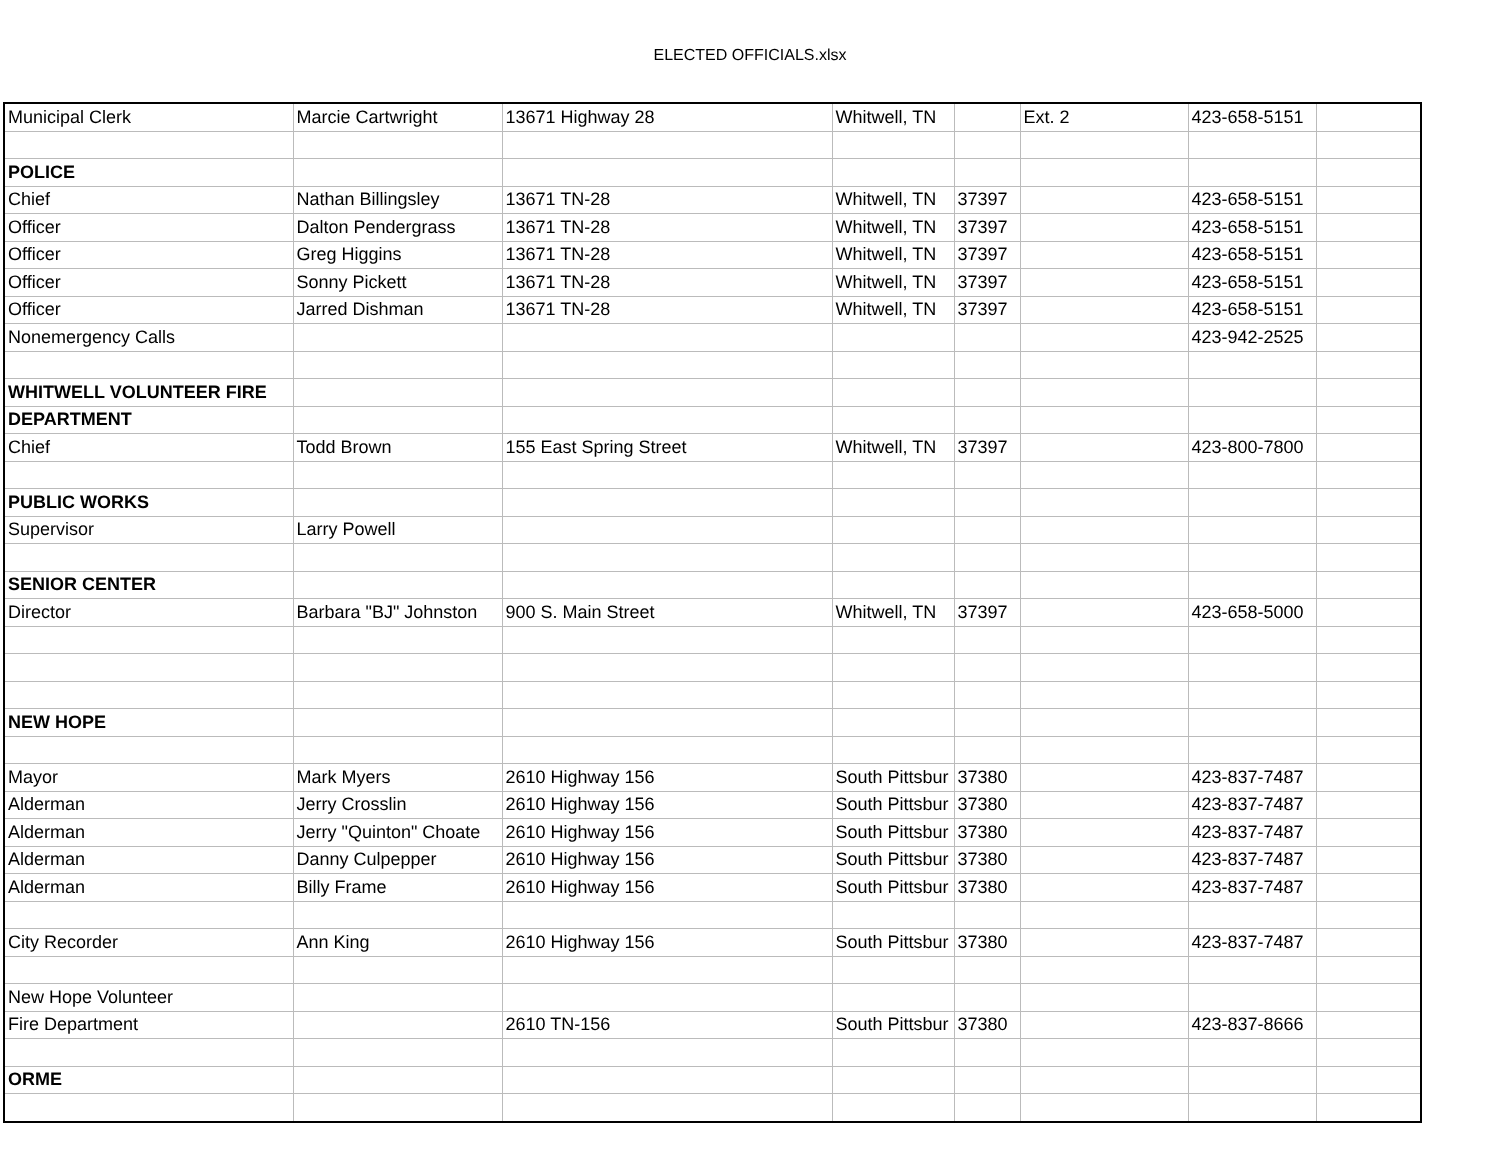ELECTED OFFICIALS.xlsx
| Municipal Clerk | Marcie Cartwright | 13671 Highway 28 | Whitwell, TN | | Ext. 2 | 423-658-5151 | |
| POLICE | | | | | | | |
| Chief | Nathan Billingsley | 13671 TN-28 | Whitwell, TN | 37397 | | 423-658-5151 | |
| Officer | Dalton Pendergrass | 13671 TN-28 | Whitwell, TN | 37397 | | 423-658-5151 | |
| Officer | Greg Higgins | 13671 TN-28 | Whitwell, TN | 37397 | | 423-658-5151 | |
| Officer | Sonny Pickett | 13671 TN-28 | Whitwell, TN | 37397 | | 423-658-5151 | |
| Officer | Jarred Dishman | 13671 TN-28 | Whitwell, TN | 37397 | | 423-658-5151 | |
| Nonemergency Calls | | | | | | 423-942-2525 | |
| WHITWELL VOLUNTEER FIRE | | | | | | | |
| DEPARTMENT | | | | | | | |
| Chief | Todd Brown | 155 East Spring Street | Whitwell, TN | 37397 | | 423-800-7800 | |
| PUBLIC WORKS | | | | | | | |
| Supervisor | Larry Powell | | | | | | |
| SENIOR CENTER | | | | | | | |
| Director | Barbara "BJ" Johnston | 900 S. Main Street | Whitwell, TN | 37397 | | 423-658-5000 | |
| NEW HOPE | | | | | | | |
| Mayor | Mark Myers | 2610 Highway 156 | South Pittsbur | 37380 | | 423-837-7487 | |
| Alderman | Jerry Crosslin | 2610 Highway 156 | South Pittsbur | 37380 | | 423-837-7487 | |
| Alderman | Jerry "Quinton" Choate | 2610 Highway 156 | South Pittsbur | 37380 | | 423-837-7487 | |
| Alderman | Danny Culpepper | 2610 Highway 156 | South Pittsbur | 37380 | | 423-837-7487 | |
| Alderman | Billy Frame | 2610 Highway 156 | South Pittsbur | 37380 | | 423-837-7487 | |
| City Recorder | Ann King | 2610 Highway 156 | South Pittsbur | 37380 | | 423-837-7487 | |
| New Hope Volunteer | | | | | | | |
| Fire Department | | 2610 TN-156 | South Pittsbur | 37380 | | 423-837-8666 | |
| ORME | | | | | | | |